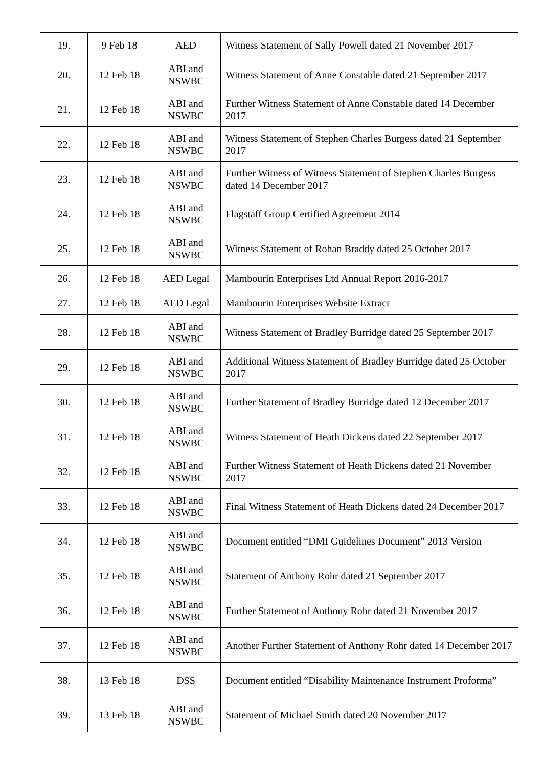| 19. | 9 Feb 18 | AED | Witness Statement of Sally Powell dated 21 November 2017 |
| 20. | 12 Feb 18 | ABI and NSWBC | Witness Statement of Anne Constable dated 21 September 2017 |
| 21. | 12 Feb 18 | ABI and NSWBC | Further Witness Statement of Anne Constable dated 14 December 2017 |
| 22. | 12 Feb 18 | ABI and NSWBC | Witness Statement of Stephen Charles Burgess dated 21 September 2017 |
| 23. | 12 Feb 18 | ABI and NSWBC | Further Witness of Witness Statement of Stephen Charles Burgess dated 14 December 2017 |
| 24. | 12 Feb 18 | ABI and NSWBC | Flagstaff Group Certified Agreement 2014 |
| 25. | 12 Feb 18 | ABI and NSWBC | Witness Statement of Rohan Braddy dated 25 October 2017 |
| 26. | 12 Feb 18 | AED Legal | Mambourin Enterprises Ltd Annual Report 2016-2017 |
| 27. | 12 Feb 18 | AED Legal | Mambourin Enterprises Website Extract |
| 28. | 12 Feb 18 | ABI and NSWBC | Witness Statement of Bradley Burridge dated 25 September 2017 |
| 29. | 12 Feb 18 | ABI and NSWBC | Additional Witness Statement of Bradley Burridge dated 25 October 2017 |
| 30. | 12 Feb 18 | ABI and NSWBC | Further Statement of Bradley Burridge dated 12 December 2017 |
| 31. | 12 Feb 18 | ABI and NSWBC | Witness Statement of Heath Dickens dated 22 September 2017 |
| 32. | 12 Feb 18 | ABI and NSWBC | Further Witness Statement of Heath Dickens dated 21 November 2017 |
| 33. | 12 Feb 18 | ABI and NSWBC | Final Witness Statement of Heath Dickens dated 24 December 2017 |
| 34. | 12 Feb 18 | ABI and NSWBC | Document entitled “DMI Guidelines Document” 2013 Version |
| 35. | 12 Feb 18 | ABI and NSWBC | Statement of Anthony Rohr dated 21 September 2017 |
| 36. | 12 Feb 18 | ABI and NSWBC | Further Statement of Anthony Rohr dated 21 November 2017 |
| 37. | 12 Feb 18 | ABI and NSWBC | Another Further Statement of Anthony Rohr dated 14 December 2017 |
| 38. | 13 Feb 18 | DSS | Document entitled “Disability Maintenance Instrument Proforma” |
| 39. | 13 Feb 18 | ABI and NSWBC | Statement of Michael Smith dated 20 November 2017 |